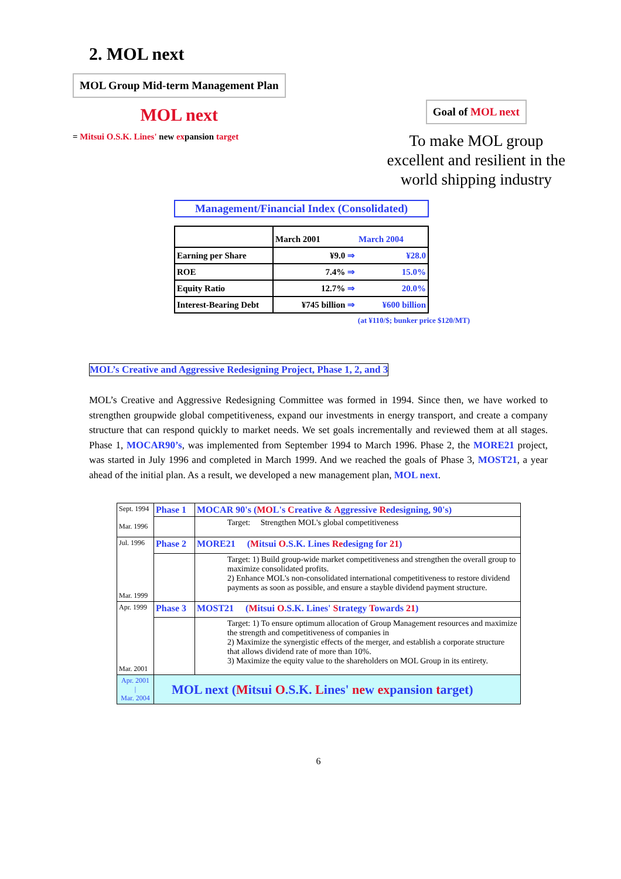2. MOL next
MOL Group Mid-term Management Plan
MOL next
= Mitsui O.S.K. Lines' new expansion target
Goal of MOL next
To make MOL group
excellent and resilient in the
world shipping industry
Management/Financial Index (Consolidated)
| | March 2001 | March 2004 |
| Earning per Share | ¥9.0 ⇒ | ¥28.0 |
| ROE | 7.4% ⇒ | 15.0% |
| Equity Ratio | 12.7% ⇒ | 20.0% |
| Interest-Bearing Debt | ¥745 billion ⇒ | ¥600 billion |
(at ¥110/$; bunker price $120/MT)
MOL’s Creative and Aggressive Redesigning Project, Phase 1, 2, and 3
MOL’s Creative and Aggressive Redesigning Committee was formed in 1994. Since then, we have worked to strengthen groupwide global competitiveness, expand our investments in energy transport, and create a company structure that can respond quickly to market needs. We set goals incrementally and reviewed them at all stages. Phase 1, MOCAR90’s, was implemented from September 1994 to March 1996. Phase 2, the MORE21 project, was started in July 1996 and completed in March 1999. And we reached the goals of Phase 3, MOST21, a year ahead of the initial plan. As a result, we developed a new management plan, MOL next.
| Sept. 1994 Mar. 1996 | Phase 1 | MOCAR 90's ( MO L's C reative & A ggressive R edesigning, 90's) |
| | | Target: Strengthen MOL's global competitiveness |
| Jul. 1996 Mar. 1999 | Phase 2 | MORE21 ( M itsui O .S.K. Lines Re designg for 21 ) |
| | | Target: 1) Build group-wide market competitiveness and strengthen the overall group to maximize consolidated profits. 2) Enhance MOL's non-consolidated international competitiveness to restore dividend payments as soon as possible, and ensure a stayble dividend payment structure. |
| Apr. 1999 Mar. 2001 | Phase 3 | MOST21 ( M itsui O .S.K. Lines' S trategy T owards 21 ) |
| | | Target: 1) To ensure optimum allocation of Group Management resources and maximize the strength and competitiveness of companies in 2) Maximize the synergistic effects of the merger, and establish a corporate structure that allows dividend rate of more than 10%. 3) Maximize the equity value to the shareholders on MOL Group in its entirety. |
| Apr. 2001 / Mar. 2004 | MOL next ( M itsui O .S.K. L ines' ne w ex pansion t arget) | |
6